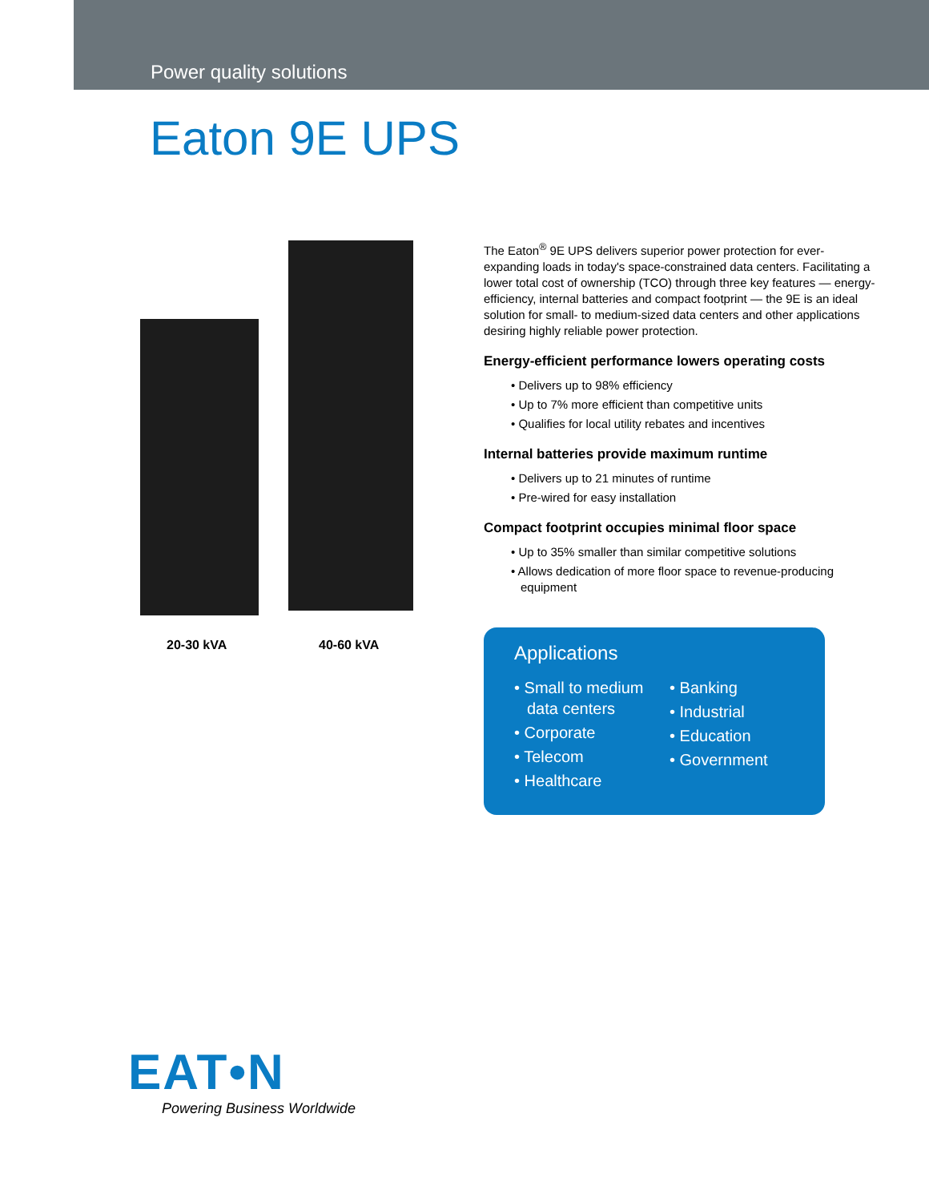Power quality solutions
Eaton 9E UPS
20-30 kVA 40-60 kVA
The Eaton<sup>®</sup> 9E UPS delivers superior power protection for ever-expanding loads in today's space-constrained data centers. Facilitating a lower total cost of ownership (TCO) through three key features — energy-efficiency, internal batteries and compact footprint — the 9E is an ideal solution for small- to medium-sized data centers and other applications desiring highly reliable power protection.
Energy-efficient performance lowers operating costs
• Delivers up to 98% efficiency
• Up to 7% more efficient than competitive units
• Qualifies for local utility rebates and incentives
Internal batteries provide maximum runtime
• Delivers up to 21 minutes of runtime
• Pre-wired for easy installation
Compact footprint occupies minimal floor space
• Up to 35% smaller than similar competitive solutions
• Allows dedication of more floor space to revenue-producing equipment
Applications
• Small to medium data centers
• Corporate
• Telecom
• Healthcare
• Banking
• Industrial
• Education
• Government
EAT•N
Powering Business Worldwide